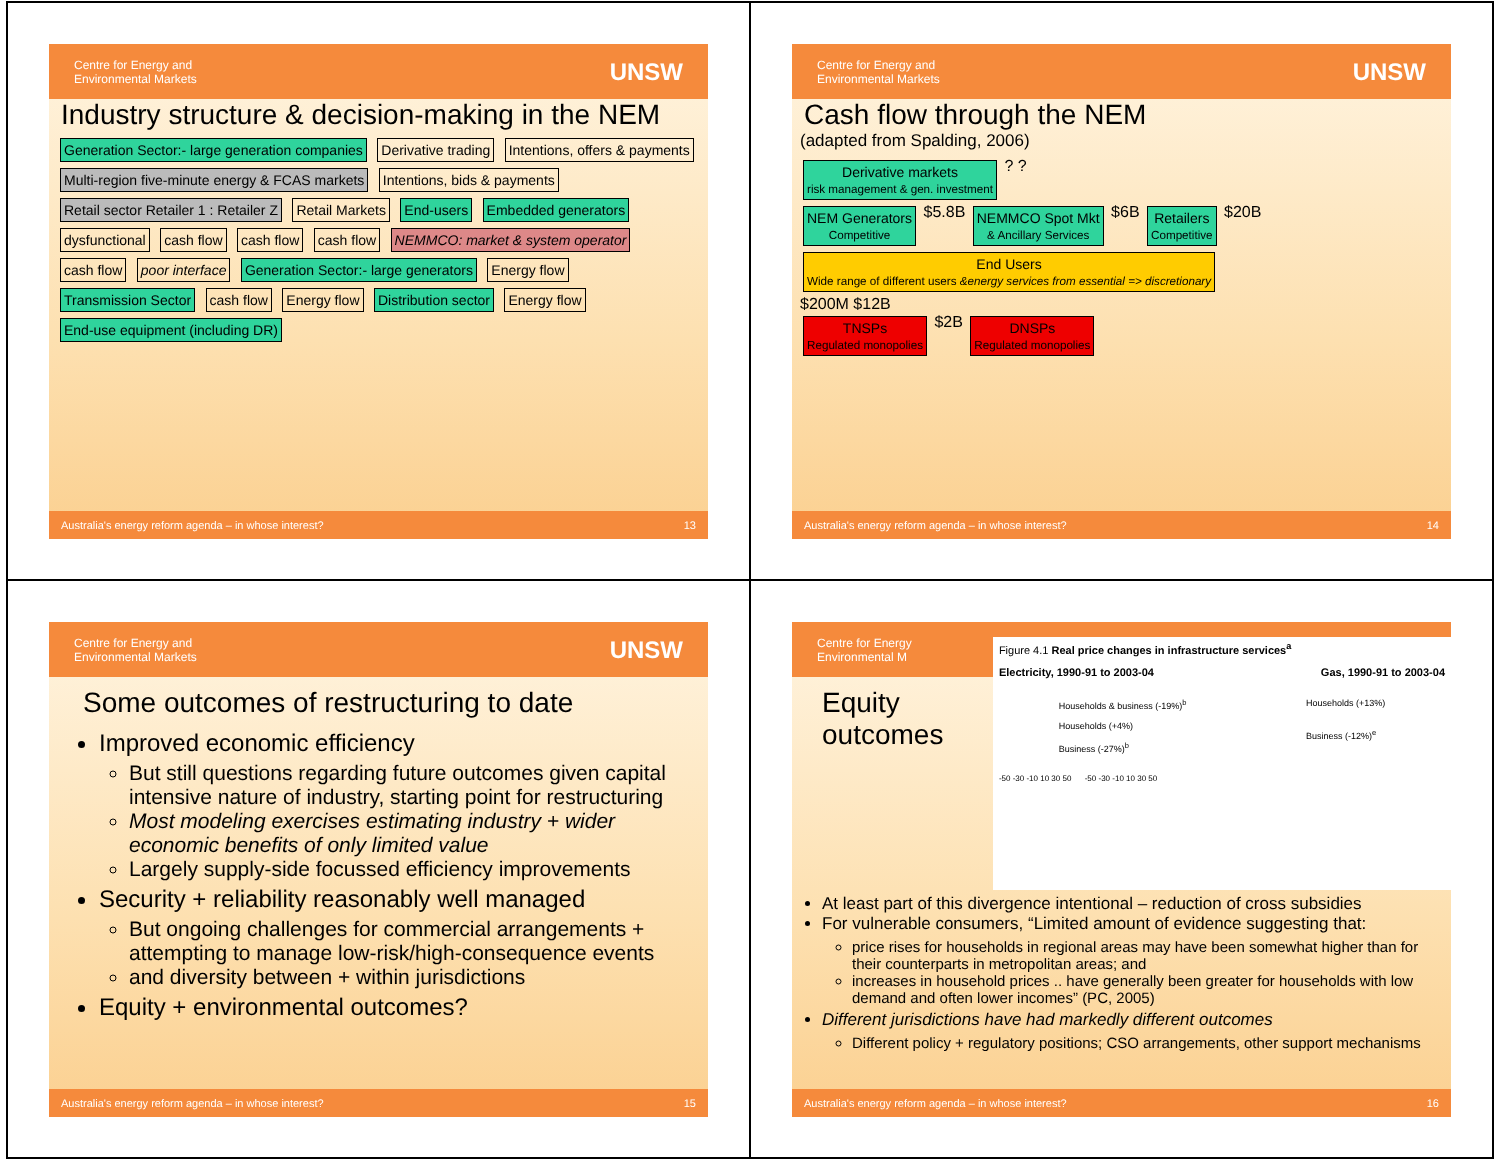Centre for Energy and
Environmental Markets UNSW
Industry structure & decision-making in the NEM
Generation Sector:- large generation companies Derivative trading Intentions, offers & payments Multi-region five-minute energy & FCAS markets Intentions, bids & payments Retail sector Retailer 1 : Retailer Z Retail Markets End-users Embedded generators dysfunctional cash flow cash flow cash flow NEMMCO: market & system operator cash flow poor interface Generation Sector:- large generators Energy flow Transmission Sector cash flow Energy flow Distribution sector Energy flow End-use equipment (including DR)
Australia's energy reform agenda – in whose interest? 13
Centre for Energy and
Environmental Markets UNSW
Cash flow through the NEM
(adapted from Spalding, 2006)
Derivative markets
risk management & gen. investment ? ?
NEM Generators
Competitive $5.8B NEMMCO Spot Mkt
& Ancillary Services $6B Retailers
Competitive $20B End Users
Wide range of different users &energy services from essential => discretionary
$200M $12B
TNSPs
Regulated monopolies $2B DNSPs
Regulated monopolies
Australia's energy reform agenda – in whose interest? 14
Centre for Energy and
Environmental Markets UNSW
Some outcomes of restructuring to date
Improved economic efficiency
But still questions regarding future outcomes given capital intensive nature of industry, starting point for restructuring
Most modeling exercises estimating industry + wider economic benefits of only limited value
Largely supply-side focussed efficiency improvements
Security + reliability reasonably well managed
But ongoing challenges for commercial arrangements + attempting to manage low-risk/high-consequence events
and diversity between + within jurisdictions
Equity + environmental outcomes?
Australia's energy reform agenda – in whose interest? 15
Centre for Energy
Environmental M
Equity outcomes
Figure 4.1 Real price changes in infrastructure services<sup>a</sup>
Electricity, 1990-91 to 2003-04 Gas, 1990-91 to 2003-04
Households & business (-19%)<sup>b</sup>
Households (+4%)
Business (-27%)<sup>b</sup>
Households (+13%)
Business (-12%)<sup>e</sup>
-50 -30 -10 10 30 50 -50 -30 -10 10 30 50
At least part of this divergence intentional – reduction of cross subsidies
For vulnerable consumers, “Limited amount of evidence suggesting that:
price rises for households in regional areas may have been somewhat higher than for their counterparts in metropolitan areas; and
increases in household prices .. have generally been greater for households with low demand and often lower incomes” (PC, 2005)
Different jurisdictions have had markedly different outcomes
Different policy + regulatory positions; CSO arrangements, other support mechanisms
Australia's energy reform agenda – in whose interest? 16